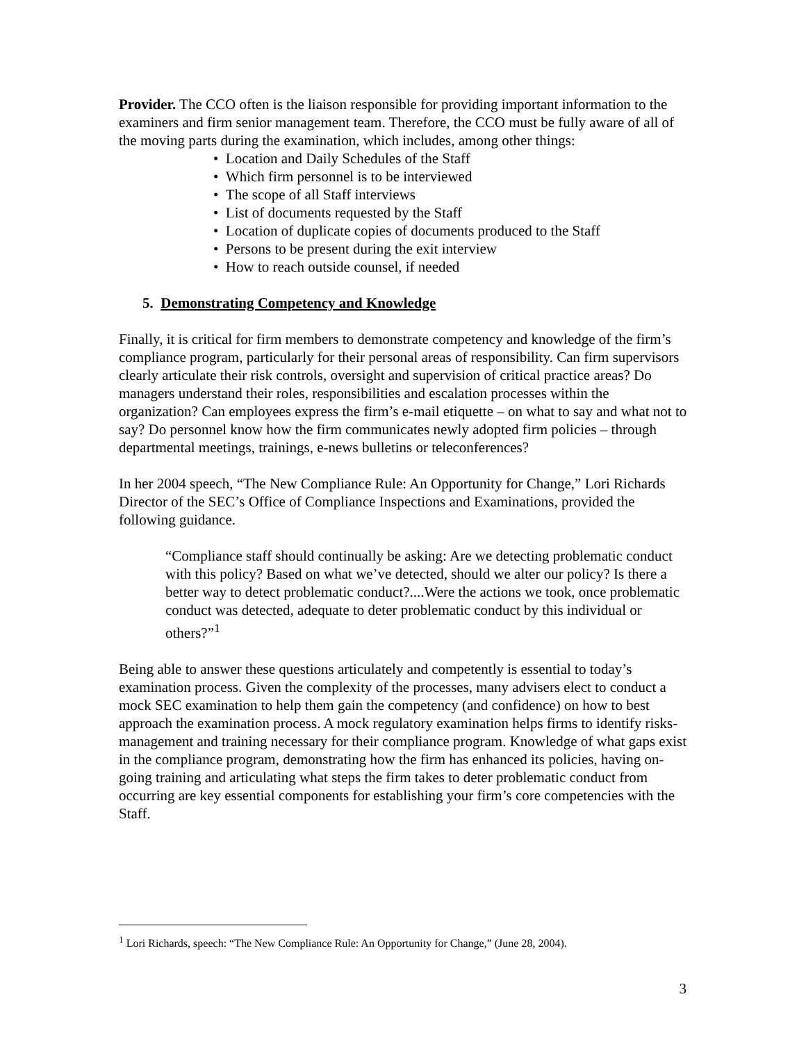Provider. The CCO often is the liaison responsible for providing important information to the examiners and firm senior management team. Therefore, the CCO must be fully aware of all of the moving parts during the examination, which includes, among other things:
• Location and Daily Schedules of the Staff
• Which firm personnel is to be interviewed
• The scope of all Staff interviews
• List of documents requested by the Staff
• Location of duplicate copies of documents produced to the Staff
• Persons to be present during the exit interview
• How to reach outside counsel, if needed
5. Demonstrating Competency and Knowledge
Finally, it is critical for firm members to demonstrate competency and knowledge of the firm’s compliance program, particularly for their personal areas of responsibility. Can firm supervisors clearly articulate their risk controls, oversight and supervision of critical practice areas? Do managers understand their roles, responsibilities and escalation processes within the organization? Can employees express the firm’s e-mail etiquette – on what to say and what not to say? Do personnel know how the firm communicates newly adopted firm policies – through departmental meetings, trainings, e-news bulletins or teleconferences?
In her 2004 speech, “The New Compliance Rule: An Opportunity for Change,” Lori Richards Director of the SEC’s Office of Compliance Inspections and Examinations, provided the following guidance.
“Compliance staff should continually be asking: Are we detecting problematic conduct with this policy? Based on what we’ve detected, should we alter our policy? Is there a better way to detect problematic conduct?....Were the actions we took, once problematic conduct was detected, adequate to deter problematic conduct by this individual or others?”<sup>1</sup>
Being able to answer these questions articulately and competently is essential to today’s examination process. Given the complexity of the processes, many advisers elect to conduct a mock SEC examination to help them gain the competency (and confidence) on how to best approach the examination process. A mock regulatory examination helps firms to identify risks-management and training necessary for their compliance program. Knowledge of what gaps exist in the compliance program, demonstrating how the firm has enhanced its policies, having on-going training and articulating what steps the firm takes to deter problematic conduct from occurring are key essential components for establishing your firm’s core competencies with the Staff.
<sup>1</sup> Lori Richards, speech: “The New Compliance Rule: An Opportunity for Change,” (June 28, 2004).
3